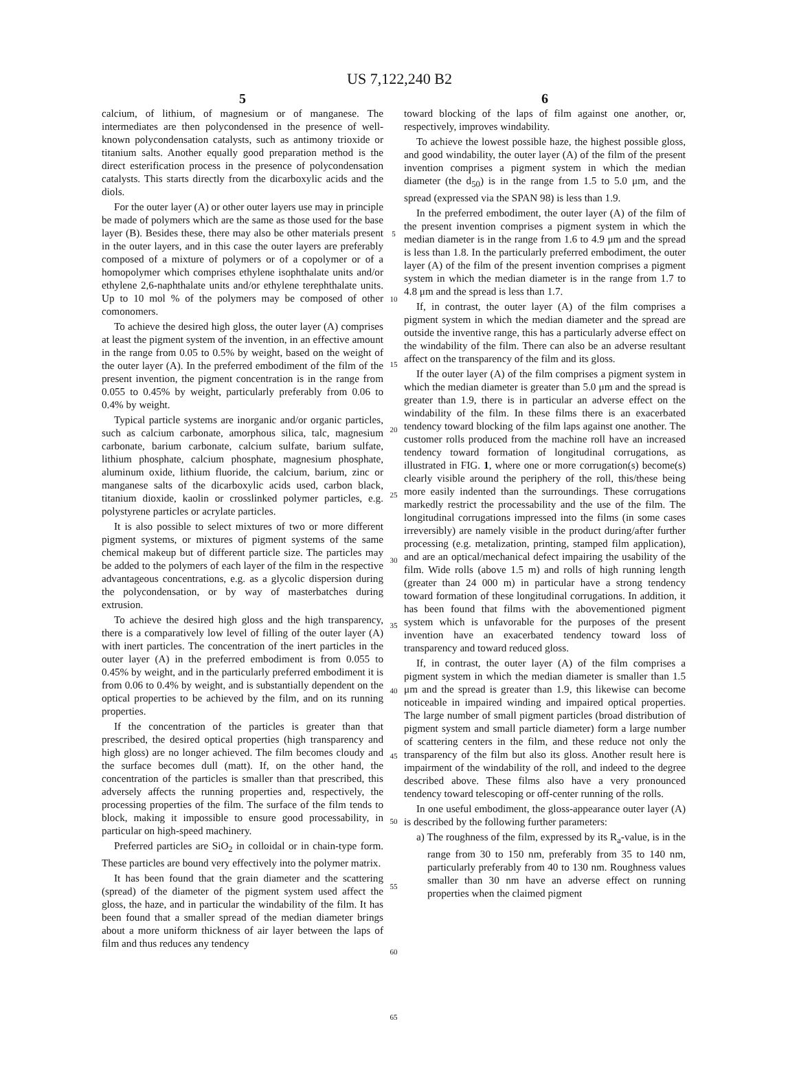US 7,122,240 B2
5
calcium, of lithium, of magnesium or of manganese. The intermediates are then polycondensed in the presence of well-known polycondensation catalysts, such as antimony trioxide or titanium salts. Another equally good preparation method is the direct esterification process in the presence of polycondensation catalysts. This starts directly from the dicarboxylic acids and the diols.
For the outer layer (A) or other outer layers use may in principle be made of polymers which are the same as those used for the base layer (B). Besides these, there may also be other materials present in the outer layers, and in this case the outer layers are preferably composed of a mixture of polymers or of a copolymer or of a homopolymer which comprises ethylene isophthalate units and/or ethylene 2,6-naphthalate units and/or ethylene terephthalate units. Up to 10 mol % of the polymers may be composed of other comonomers.
To achieve the desired high gloss, the outer layer (A) comprises at least the pigment system of the invention, in an effective amount in the range from 0.05 to 0.5% by weight, based on the weight of the outer layer (A). In the preferred embodiment of the film of the present invention, the pigment concentration is in the range from 0.055 to 0.45% by weight, particularly preferably from 0.06 to 0.4% by weight.
Typical particle systems are inorganic and/or organic particles, such as calcium carbonate, amorphous silica, talc, magnesium carbonate, barium carbonate, calcium sulfate, barium sulfate, lithium phosphate, calcium phosphate, magnesium phosphate, aluminum oxide, lithium fluoride, the calcium, barium, zinc or manganese salts of the dicarboxylic acids used, carbon black, titanium dioxide, kaolin or crosslinked polymer particles, e.g. polystyrene particles or acrylate particles.
It is also possible to select mixtures of two or more different pigment systems, or mixtures of pigment systems of the same chemical makeup but of different particle size. The particles may be added to the polymers of each layer of the film in the respective advantageous concentrations, e.g. as a glycolic dispersion during the polycondensation, or by way of masterbatches during extrusion.
To achieve the desired high gloss and the high transparency, there is a comparatively low level of filling of the outer layer (A) with inert particles. The concentration of the inert particles in the outer layer (A) in the preferred embodiment is from 0.055 to 0.45% by weight, and in the particularly preferred embodiment it is from 0.06 to 0.4% by weight, and is substantially dependent on the optical properties to be achieved by the film, and on its running properties.
If the concentration of the particles is greater than that prescribed, the desired optical properties (high transparency and high gloss) are no longer achieved. The film becomes cloudy and the surface becomes dull (matt). If, on the other hand, the concentration of the particles is smaller than that prescribed, this adversely affects the running properties and, respectively, the processing properties of the film. The surface of the film tends to block, making it impossible to ensure good processability, in particular on high-speed machinery.
Preferred particles are SiO<sub>2</sub> in colloidal or in chain-type form. These particles are bound very effectively into the polymer matrix.
It has been found that the grain diameter and the scattering (spread) of the diameter of the pigment system used affect the gloss, the haze, and in particular the windability of the film. It has been found that a smaller spread of the median diameter brings about a more uniform thickness of air layer between the laps of film and thus reduces any tendency
5
10
15
20
25
30
35
40
45
50
55
60
65
6
toward blocking of the laps of film against one another, or, respectively, improves windability.
To achieve the lowest possible haze, the highest possible gloss, and good windability, the outer layer (A) of the film of the present invention comprises a pigment system in which the median diameter (the d<sub>50</sub>) is in the range from 1.5 to 5.0 μm, and the spread (expressed via the SPAN 98) is less than 1.9.
In the preferred embodiment, the outer layer (A) of the film of the present invention comprises a pigment system in which the median diameter is in the range from 1.6 to 4.9 μm and the spread is less than 1.8. In the particularly preferred embodiment, the outer layer (A) of the film of the present invention comprises a pigment system in which the median diameter is in the range from 1.7 to 4.8 μm and the spread is less than 1.7.
If, in contrast, the outer layer (A) of the film comprises a pigment system in which the median diameter and the spread are outside the inventive range, this has a particularly adverse effect on the windability of the film. There can also be an adverse resultant affect on the transparency of the film and its gloss.
If the outer layer (A) of the film comprises a pigment system in which the median diameter is greater than 5.0 μm and the spread is greater than 1.9, there is in particular an adverse effect on the windability of the film. In these films there is an exacerbated tendency toward blocking of the film laps against one another. The customer rolls produced from the machine roll have an increased tendency toward formation of longitudinal corrugations, as illustrated in FIG. 1, where one or more corrugation(s) become(s) clearly visible around the periphery of the roll, this/these being more easily indented than the surroundings. These corrugations markedly restrict the processability and the use of the film. The longitudinal corrugations impressed into the films (in some cases irreversibly) are namely visible in the product during/after further processing (e.g. metalization, printing, stamped film application), and are an optical/mechanical defect impairing the usability of the film. Wide rolls (above 1.5 m) and rolls of high running length (greater than 24 000 m) in particular have a strong tendency toward formation of these longitudinal corrugations. In addition, it has been found that films with the abovementioned pigment system which is unfavorable for the purposes of the present invention have an exacerbated tendency toward loss of transparency and toward reduced gloss.
If, in contrast, the outer layer (A) of the film comprises a pigment system in which the median diameter is smaller than 1.5 μm and the spread is greater than 1.9, this likewise can become noticeable in impaired winding and impaired optical properties. The large number of small pigment particles (broad distribution of pigment system and small particle diameter) form a large number of scattering centers in the film, and these reduce not only the transparency of the film but also its gloss. Another result here is impairment of the windability of the roll, and indeed to the degree described above. These films also have a very pronounced tendency toward telescoping or off-center running of the rolls.
In one useful embodiment, the gloss-appearance outer layer (A) is described by the following further parameters:
a) The roughness of the film, expressed by its R<sub>a</sub>-value, is in the range from 30 to 150 nm, preferably from 35 to 140 nm, particularly preferably from 40 to 130 nm. Roughness values smaller than 30 nm have an adverse effect on running properties when the claimed pigment